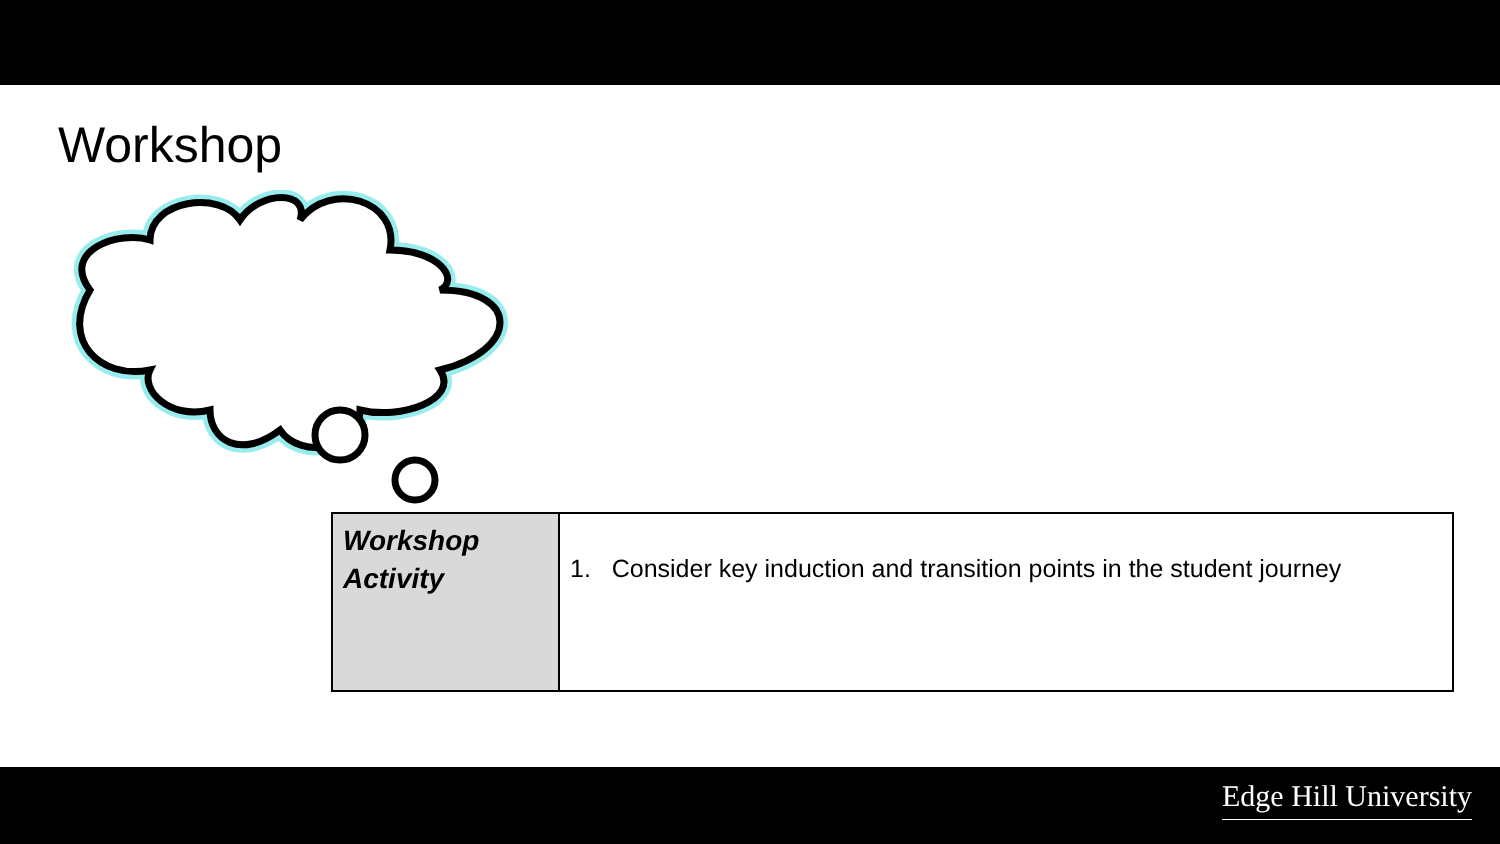Workshop
| Workshop Activity | 1. Consider key induction and transition points in the student journey |
Edge Hill University